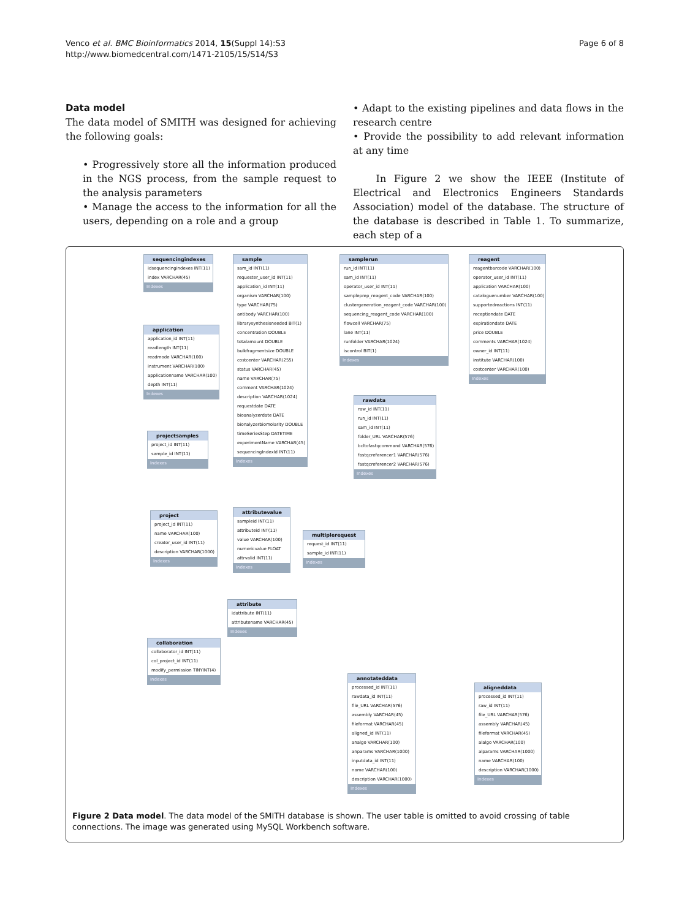Venco et al. BMC Bioinformatics 2014, 15(Suppl 14):S3
http://www.biomedcentral.com/1471-2105/15/S14/S3
Page 6 of 8
Data model
The data model of SMITH was designed for achieving the following goals:
• Progressively store all the information produced in the NGS process, from the sample request to the analysis parameters
• Manage the access to the information for all the users, depending on a role and a group
• Adapt to the existing pipelines and data flows in the research centre
• Provide the possibility to add relevant information at any time
In Figure 2 we show the IEEE (Institute of Electrical and Electronics Engineers Standards Association) model of the database. The structure of the database is described in Table 1. To summarize, each step of a
sequencingindexes
idsequencingindexes INT(11)
index VARCHAR(45)
Indexes
sample
sam_id INT(11)
requester_user_id INT(11)
application_id INT(11)
organism VARCHAR(100)
type VARCHAR(75)
antibody VARCHAR(100)
librarysynthesisneeded BIT(1)
concentration DOUBLE
totalamount DOUBLE
bulkfragmentsize DOUBLE
costcenter VARCHAR(255)
status VARCHAR(45)
name VARCHAR(75)
comment VARCHAR(1024)
description VARCHAR(1024)
requestdate DATE
bioanalyzerdate DATE
bionalyzerbiomolarity DOUBLE
timeSeriesStep DATETIME
experimentName VARCHAR(45)
sequencingIndexId INT(11)
Indexes
samplerun
run_id INT(11)
sam_id INT(11)
operator_user_id INT(11)
sampleprep_reagent_code VARCHAR(100)
clustergeneration_reagent_code VARCHAR(100)
sequencing_reagent_code VARCHAR(100)
flowcell VARCHAR(75)
lane INT(11)
runfolder VARCHAR(1024)
iscontrol BIT(1)
Indexes
reagent
reagentbarcode VARCHAR(100)
operator_user_id INT(11)
application VARCHAR(100)
cataloguenumber VARCHAR(100)
supportedreactions INT(11)
receptiondate DATE
expirationdate DATE
price DOUBLE
comments VARCHAR(1024)
owner_id INT(11)
institute VARCHAR(100)
costcenter VARCHAR(100)
Indexes
application
application_id INT(11)
readlength INT(11)
readmode VARCHAR(100)
instrument VARCHAR(100)
applicationname VARCHAR(100)
depth INT(11)
Indexes
rawdata
raw_id INT(11)
run_id INT(11)
sam_id INT(11)
folder_URL VARCHAR(576)
bcltofastqcommand VARCHAR(576)
fastqcreferencer1 VARCHAR(576)
fastqcreferencer2 VARCHAR(576)
Indexes
projectsamples
project_id INT(11)
sample_id INT(11)
Indexes
project
project_id INT(11)
name VARCHAR(100)
creator_user_id INT(11)
description VARCHAR(1000)
Indexes
attributevalue
sampleid INT(11)
attributeid INT(11)
value VARCHAR(100)
numericvalue FLOAT
attrvalid INT(11)
Indexes
multiplerequest
request_id INT(11)
sample_id INT(11)
Indexes
attribute
idattribute INT(11)
attributename VARCHAR(45)
Indexes
collaboration
collaborator_id INT(11)
col_project_id INT(11)
modify_permission TINYINT(4)
Indexes
annotateddata
processed_id INT(11)
rawdata_id INT(11)
file_URL VARCHAR(576)
assembly VARCHAR(45)
fileformat VARCHAR(45)
aligned_id INT(11)
analgo VARCHAR(100)
anparams VARCHAR(1000)
inputdata_id INT(11)
name VARCHAR(100)
description VARCHAR(1000)
Indexes
aligneddata
processed_id INT(11)
raw_id INT(11)
file_URL VARCHAR(576)
assembly VARCHAR(45)
fileformat VARCHAR(45)
alalgo VARCHAR(100)
alparams VARCHAR(1000)
name VARCHAR(100)
description VARCHAR(1000)
Indexes
Figure 2 Data model. The data model of the SMITH database is shown. The user table is omitted to avoid crossing of table connections. The image was generated using MySQL Workbench software.